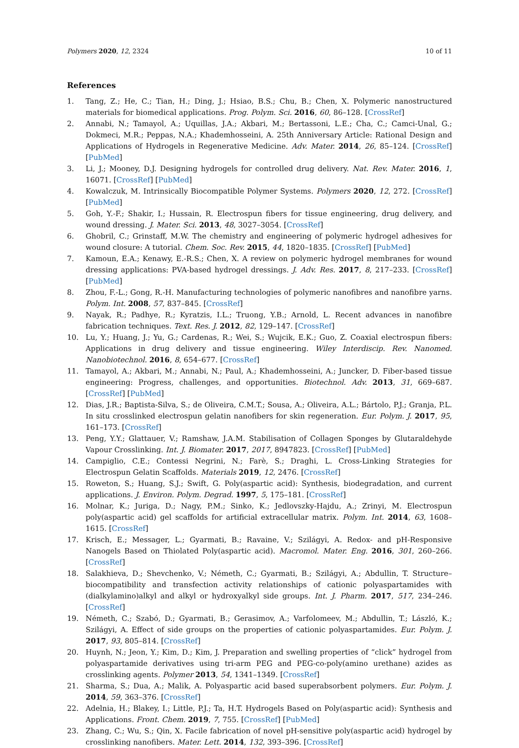Polymers 2020, 12, 2324 10 of 11
References
1. Tang, Z.; He, C.; Tian, H.; Ding, J.; Hsiao, B.S.; Chu, B.; Chen, X. Polymeric nanostructured materials for biomedical applications. Prog. Polym. Sci. 2016, 60, 86–128. [CrossRef]
2. Annabi, N.; Tamayol, A.; Uquillas, J.A.; Akbari, M.; Bertassoni, L.E.; Cha, C.; Camci-Unal, G.; Dokmeci, M.R.; Peppas, N.A.; Khademhosseini, A. 25th Anniversary Article: Rational Design and Applications of Hydrogels in Regenerative Medicine. Adv. Mater. 2014, 26, 85–124. [CrossRef] [PubMed]
3. Li, J.; Mooney, D.J. Designing hydrogels for controlled drug delivery. Nat. Rev. Mater. 2016, 1, 16071. [CrossRef] [PubMed]
4. Kowalczuk, M. Intrinsically Biocompatible Polymer Systems. Polymers 2020, 12, 272. [CrossRef] [PubMed]
5. Goh, Y.-F.; Shakir, I.; Hussain, R. Electrospun fibers for tissue engineering, drug delivery, and wound dressing. J. Mater. Sci. 2013, 48, 3027–3054. [CrossRef]
6. Ghobril, C.; Grinstaff, M.W. The chemistry and engineering of polymeric hydrogel adhesives for wound closure: A tutorial. Chem. Soc. Rev. 2015, 44, 1820–1835. [CrossRef] [PubMed]
7. Kamoun, E.A.; Kenawy, E.-R.S.; Chen, X. A review on polymeric hydrogel membranes for wound dressing applications: PVA-based hydrogel dressings. J. Adv. Res. 2017, 8, 217–233. [CrossRef] [PubMed]
8. Zhou, F.-L.; Gong, R.-H. Manufacturing technologies of polymeric nanofibres and nanofibre yarns. Polym. Int. 2008, 57, 837–845. [CrossRef]
9. Nayak, R.; Padhye, R.; Kyratzis, I.L.; Truong, Y.B.; Arnold, L. Recent advances in nanofibre fabrication techniques. Text. Res. J. 2012, 82, 129–147. [CrossRef]
10. Lu, Y.; Huang, J.; Yu, G.; Cardenas, R.; Wei, S.; Wujcik, E.K.; Guo, Z. Coaxial electrospun fibers: Applications in drug delivery and tissue engineering. Wiley Interdiscip. Rev. Nanomed. Nanobiotechnol. 2016, 8, 654–677. [CrossRef]
11. Tamayol, A.; Akbari, M.; Annabi, N.; Paul, A.; Khademhosseini, A.; Juncker, D. Fiber-based tissue engineering: Progress, challenges, and opportunities. Biotechnol. Adv. 2013, 31, 669–687. [CrossRef] [PubMed]
12. Dias, J.R.; Baptista-Silva, S.; de Oliveira, C.M.T.; Sousa, A.; Oliveira, A.L.; Bártolo, P.J.; Granja, P.L. In situ crosslinked electrospun gelatin nanofibers for skin regeneration. Eur. Polym. J. 2017, 95, 161–173. [CrossRef]
13. Peng, Y.Y.; Glattauer, V.; Ramshaw, J.A.M. Stabilisation of Collagen Sponges by Glutaraldehyde Vapour Crosslinking. Int. J. Biomater. 2017, 2017, 8947823. [CrossRef] [PubMed]
14. Campiglio, C.E.; Contessi Negrini, N.; Farè, S.; Draghi, L. Cross-Linking Strategies for Electrospun Gelatin Scaffolds. Materials 2019, 12, 2476. [CrossRef]
15. Roweton, S.; Huang, S.J.; Swift, G. Poly(aspartic acid): Synthesis, biodegradation, and current applications. J. Environ. Polym. Degrad. 1997, 5, 175–181. [CrossRef]
16. Molnar, K.; Juriga, D.; Nagy, P.M.; Sinko, K.; Jedlovszky-Hajdu, A.; Zrinyi, M. Electrospun poly(aspartic acid) gel scaffolds for artificial extracellular matrix. Polym. Int. 2014, 63, 1608–1615. [CrossRef]
17. Krisch, E.; Messager, L.; Gyarmati, B.; Ravaine, V.; Szilágyi, A. Redox- and pH-Responsive Nanogels Based on Thiolated Poly(aspartic acid). Macromol. Mater. Eng. 2016, 301, 260–266. [CrossRef]
18. Salakhieva, D.; Shevchenko, V.; Németh, C.; Gyarmati, B.; Szilágyi, A.; Abdullin, T. Structure–biocompatibility and transfection activity relationships of cationic polyaspartamides with (dialkylamino)alkyl and alkyl or hydroxyalkyl side groups. Int. J. Pharm. 2017, 517, 234–246. [CrossRef]
19. Németh, C.; Szabó, D.; Gyarmati, B.; Gerasimov, A.; Varfolomeev, M.; Abdullin, T.; László, K.; Szilágyi, A. Effect of side groups on the properties of cationic polyaspartamides. Eur. Polym. J. 2017, 93, 805–814. [CrossRef]
20. Huynh, N.; Jeon, Y.; Kim, D.; Kim, J. Preparation and swelling properties of “click” hydrogel from polyaspartamide derivatives using tri-arm PEG and PEG-co-poly(amino urethane) azides as crosslinking agents. Polymer 2013, 54, 1341–1349. [CrossRef]
21. Sharma, S.; Dua, A.; Malik, A. Polyaspartic acid based superabsorbent polymers. Eur. Polym. J. 2014, 59, 363–376. [CrossRef]
22. Adelnia, H.; Blakey, I.; Little, P.J.; Ta, H.T. Hydrogels Based on Poly(aspartic acid): Synthesis and Applications. Front. Chem. 2019, 7, 755. [CrossRef] [PubMed]
23. Zhang, C.; Wu, S.; Qin, X. Facile fabrication of novel pH-sensitive poly(aspartic acid) hydrogel by crosslinking nanofibers. Mater. Lett. 2014, 132, 393–396. [CrossRef]